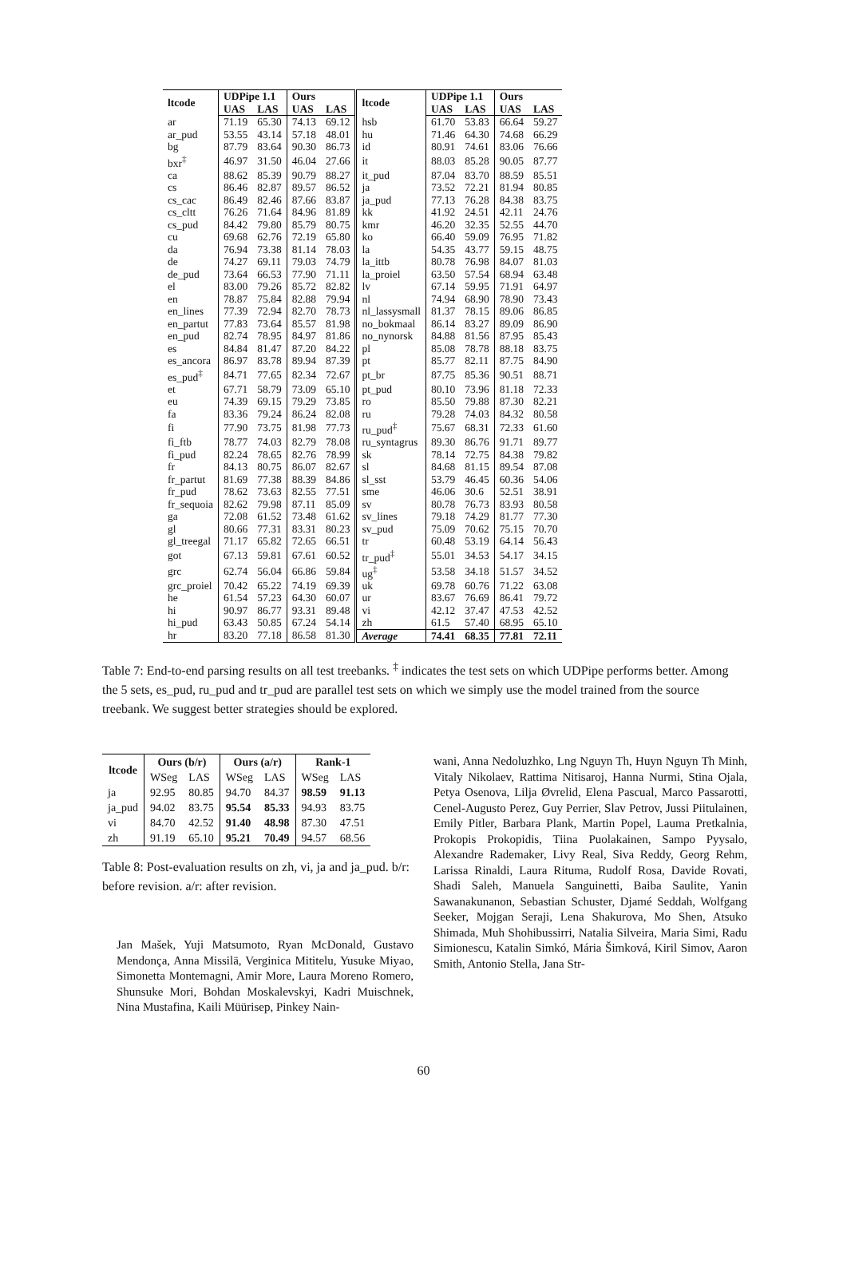| ltcode | UDPipe 1.1 | | Ours | | ltcode | UDPipe 1.1 | | Ours | |
| --- | --- | --- | --- | --- | --- | --- | --- | --- | --- |
| | UAS | LAS | UAS | LAS | | UAS | LAS | UAS | LAS |
| ar | 71.19 | 65.30 | 74.13 | 69.12 | hsb | 61.70 | 53.83 | 66.64 | 59.27 |
| ar_pud | 53.55 | 43.14 | 57.18 | 48.01 | hu | 71.46 | 64.30 | 74.68 | 66.29 |
| bg | 87.79 | 83.64 | 90.30 | 86.73 | id | 80.91 | 74.61 | 83.06 | 76.66 |
| bxr<sup>‡</sup> | 46.97 | 31.50 | 46.04 | 27.66 | it | 88.03 | 85.28 | 90.05 | 87.77 |
| ca | 88.62 | 85.39 | 90.79 | 88.27 | it_pud | 87.04 | 83.70 | 88.59 | 85.51 |
| cs | 86.46 | 82.87 | 89.57 | 86.52 | ja | 73.52 | 72.21 | 81.94 | 80.85 |
| cs_cac | 86.49 | 82.46 | 87.66 | 83.87 | ja_pud | 77.13 | 76.28 | 84.38 | 83.75 |
| cs_cltt | 76.26 | 71.64 | 84.96 | 81.89 | kk | 41.92 | 24.51 | 42.11 | 24.76 |
| cs_pud | 84.42 | 79.80 | 85.79 | 80.75 | kmr | 46.20 | 32.35 | 52.55 | 44.70 |
| cu | 69.68 | 62.76 | 72.19 | 65.80 | ko | 66.40 | 59.09 | 76.95 | 71.82 |
| da | 76.94 | 73.38 | 81.14 | 78.03 | la | 54.35 | 43.77 | 59.15 | 48.75 |
| de | 74.27 | 69.11 | 79.03 | 74.79 | la_ittb | 80.78 | 76.98 | 84.07 | 81.03 |
| de_pud | 73.64 | 66.53 | 77.90 | 71.11 | la_proiel | 63.50 | 57.54 | 68.94 | 63.48 |
| el | 83.00 | 79.26 | 85.72 | 82.82 | lv | 67.14 | 59.95 | 71.91 | 64.97 |
| en | 78.87 | 75.84 | 82.88 | 79.94 | nl | 74.94 | 68.90 | 78.90 | 73.43 |
| en_lines | 77.39 | 72.94 | 82.70 | 78.73 | nl_lassysmall | 81.37 | 78.15 | 89.06 | 86.85 |
| en_partut | 77.83 | 73.64 | 85.57 | 81.98 | no_bokmaal | 86.14 | 83.27 | 89.09 | 86.90 |
| en_pud | 82.74 | 78.95 | 84.97 | 81.86 | no_nynorsk | 84.88 | 81.56 | 87.95 | 85.43 |
| es | 84.84 | 81.47 | 87.20 | 84.22 | pl | 85.08 | 78.78 | 88.18 | 83.75 |
| es_ancora | 86.97 | 83.78 | 89.94 | 87.39 | pt | 85.77 | 82.11 | 87.75 | 84.90 |
| es_pud<sup>‡</sup> | 84.71 | 77.65 | 82.34 | 72.67 | pt_br | 87.75 | 85.36 | 90.51 | 88.71 |
| et | 67.71 | 58.79 | 73.09 | 65.10 | pt_pud | 80.10 | 73.96 | 81.18 | 72.33 |
| eu | 74.39 | 69.15 | 79.29 | 73.85 | ro | 85.50 | 79.88 | 87.30 | 82.21 |
| fa | 83.36 | 79.24 | 86.24 | 82.08 | ru | 79.28 | 74.03 | 84.32 | 80.58 |
| fi | 77.90 | 73.75 | 81.98 | 77.73 | ru_pud<sup>‡</sup> | 75.67 | 68.31 | 72.33 | 61.60 |
| fi_ftb | 78.77 | 74.03 | 82.79 | 78.08 | ru_syntagrus | 89.30 | 86.76 | 91.71 | 89.77 |
| fi_pud | 82.24 | 78.65 | 82.76 | 78.99 | sk | 78.14 | 72.75 | 84.38 | 79.82 |
| fr | 84.13 | 80.75 | 86.07 | 82.67 | sl | 84.68 | 81.15 | 89.54 | 87.08 |
| fr_partut | 81.69 | 77.38 | 88.39 | 84.86 | sl_sst | 53.79 | 46.45 | 60.36 | 54.06 |
| fr_pud | 78.62 | 73.63 | 82.55 | 77.51 | sme | 46.06 | 30.6 | 52.51 | 38.91 |
| fr_sequoia | 82.62 | 79.98 | 87.11 | 85.09 | sv | 80.78 | 76.73 | 83.93 | 80.58 |
| ga | 72.08 | 61.52 | 73.48 | 61.62 | sv_lines | 79.18 | 74.29 | 81.77 | 77.30 |
| gl | 80.66 | 77.31 | 83.31 | 80.23 | sv_pud | 75.09 | 70.62 | 75.15 | 70.70 |
| gl_treegal | 71.17 | 65.82 | 72.65 | 66.51 | tr | 60.48 | 53.19 | 64.14 | 56.43 |
| got | 67.13 | 59.81 | 67.61 | 60.52 | tr_pud<sup>‡</sup> | 55.01 | 34.53 | 54.17 | 34.15 |
| grc | 62.74 | 56.04 | 66.86 | 59.84 | ug<sup>‡</sup> | 53.58 | 34.18 | 51.57 | 34.52 |
| grc_proiel | 70.42 | 65.22 | 74.19 | 69.39 | uk | 69.78 | 60.76 | 71.22 | 63.08 |
| he | 61.54 | 57.23 | 64.30 | 60.07 | ur | 83.67 | 76.69 | 86.41 | 79.72 |
| hi | 90.97 | 86.77 | 93.31 | 89.48 | vi | 42.12 | 37.47 | 47.53 | 42.52 |
| hi_pud | 63.43 | 50.85 | 67.24 | 54.14 | zh | 61.5 | 57.40 | 68.95 | 65.10 |
| hr | 83.20 | 77.18 | 86.58 | 81.30 | Average | 74.41 | 68.35 | 77.81 | 72.11 |
Table 7: End-to-end parsing results on all test treebanks. <sup>‡</sup> indicates the test sets on which UDPipe performs better. Among the 5 sets, es_pud, ru_pud and tr_pud are parallel test sets on which we simply use the model trained from the source treebank. We suggest better strategies should be explored.
| ltcode | Ours (b/r) | | Ours (a/r) | | Rank-1 | |
| --- | --- | --- | --- | --- | --- | --- |
| | WSeg | LAS | WSeg | LAS | WSeg | LAS |
| ja | 92.95 | 80.85 | 94.70 | 84.37 | 98.59 | 91.13 |
| ja_pud | 94.02 | 83.75 | 95.54 | 85.33 | 94.93 | 83.75 |
| vi | 84.70 | 42.52 | 91.40 | 48.98 | 87.30 | 47.51 |
| zh | 91.19 | 65.10 | 95.21 | 70.49 | 94.57 | 68.56 |
Table 8: Post-evaluation results on zh, vi, ja and ja_pud. b/r: before revision. a/r: after revision.
Jan Mašek, Yuji Matsumoto, Ryan McDonald, Gustavo Mendonça, Anna Missilä, Verginica Mititelu, Yusuke Miyao, Simonetta Montemagni, Amir More, Laura Moreno Romero, Shunsuke Mori, Bohdan Moskalevskyi, Kadri Muischnek, Nina Mustafina, Kaili Müürisep, Pinkey Nain-
wani, Anna Nedoluzhko, Lng Nguyn Th, Huyn Nguyn Th Minh, Vitaly Nikolaev, Rattima Nitisaroj, Hanna Nurmi, Stina Ojala, Petya Osenova, Lilja Øvrelid, Elena Pascual, Marco Passarotti, Cenel-Augusto Perez, Guy Perrier, Slav Petrov, Jussi Piitulainen, Emily Pitler, Barbara Plank, Martin Popel, Lauma Pretkalnia, Prokopis Prokopidis, Tiina Puolakainen, Sampo Pyysalo, Alexandre Rademaker, Livy Real, Siva Reddy, Georg Rehm, Larissa Rinaldi, Laura Rituma, Rudolf Rosa, Davide Rovati, Shadi Saleh, Manuela Sanguinetti, Baiba Saulite, Yanin Sawanakunanon, Sebastian Schuster, Djamé Seddah, Wolfgang Seeker, Mojgan Seraji, Lena Shakurova, Mo Shen, Atsuko Shimada, Muh Shohibussirri, Natalia Silveira, Maria Simi, Radu Simionescu, Katalin Simkó, Mária Šimková, Kiril Simov, Aaron Smith, Antonio Stella, Jana Str-
60